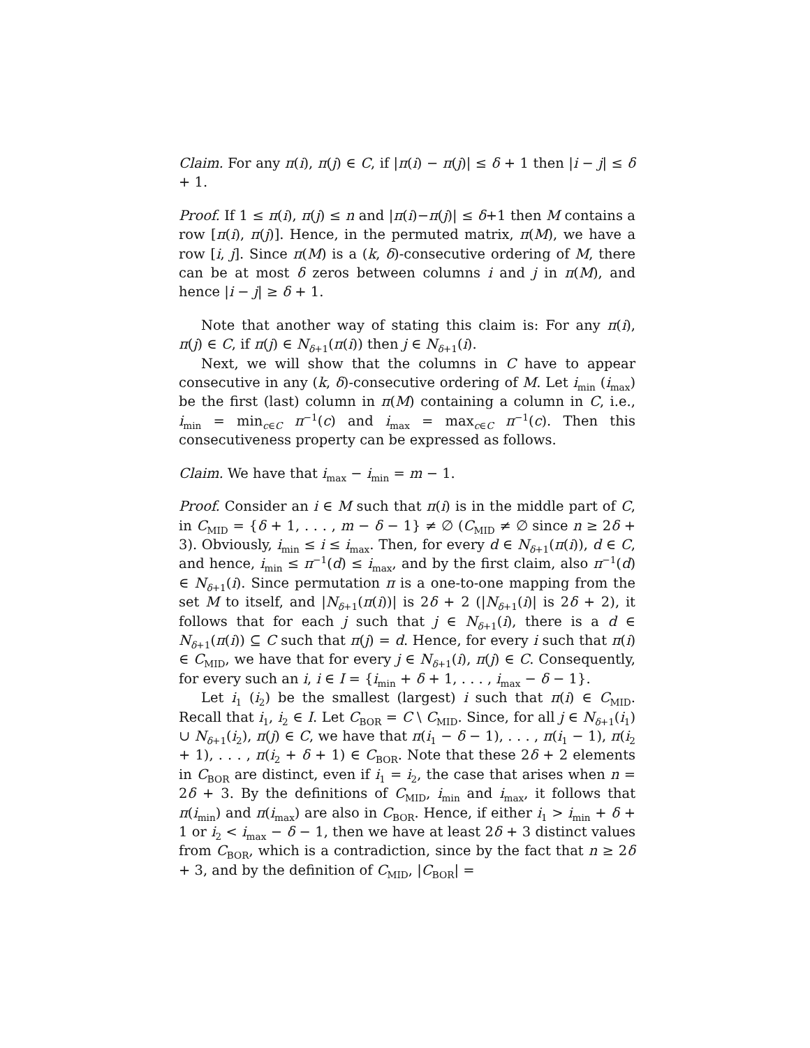Claim. For any π(i), π(j) ∈ C, if |π(i) − π(j)| ≤ δ + 1 then |i − j| ≤ δ + 1.
Proof. If 1 ≤ π(i), π(j) ≤ n and |π(i)−π(j)| ≤ δ+1 then M contains a row [π(i), π(j)]. Hence, in the permuted matrix, π(M), we have a row [i, j]. Since π(M) is a (k, δ)-consecutive ordering of M, there can be at most δ zeros between columns i and j in π(M), and hence |i − j| ≥ δ + 1.
Note that another way of stating this claim is: For any π(i), π(j) ∈ C, if π(j) ∈ N<sub>δ+1</sub>(π(i)) then j ∈ N<sub>δ+1</sub>(i).
Next, we will show that the columns in C have to appear consecutive in any (k, δ)-consecutive ordering of M. Let i<sub>min</sub> (i<sub>max</sub>) be the first (last) column in π(M) containing a column in C, i.e., i<sub>min</sub> = min<sub>c∈C</sub> π<sup>−1</sup>(c) and i<sub>max</sub> = max<sub>c∈C</sub> π<sup>−1</sup>(c). Then this consecutiveness property can be expressed as follows.
Claim. We have that i<sub>max</sub> − i<sub>min</sub> = m − 1.
Proof. Consider an i ∈ M such that π(i) is in the middle part of C, in C<sub>MID</sub> = {δ + 1, . . . , m − δ − 1} ≠ ∅ (C<sub>MID</sub> ≠ ∅ since n ≥ 2δ + 3). Obviously, i<sub>min</sub> ≤ i ≤ i<sub>max</sub>. Then, for every d ∈ N<sub>δ+1</sub>(π(i)), d ∈ C, and hence, i<sub>min</sub> ≤ π<sup>−1</sup>(d) ≤ i<sub>max</sub>, and by the first claim, also π<sup>−1</sup>(d) ∈ N<sub>δ+1</sub>(i). Since permutation π is a one-to-one mapping from the set M to itself, and |N<sub>δ+1</sub>(π(i))| is 2δ + 2 (|N<sub>δ+1</sub>(i)| is 2δ + 2), it follows that for each j such that j ∈ N<sub>δ+1</sub>(i), there is a d ∈ N<sub>δ+1</sub>(π(i)) ⊆ C such that π(j) = d. Hence, for every i such that π(i) ∈ C<sub>MID</sub>, we have that for every j ∈ N<sub>δ+1</sub>(i), π(j) ∈ C. Consequently, for every such an i, i ∈ I = {i<sub>min</sub> + δ + 1, . . . , i<sub>max</sub> − δ − 1}.
Let i<sub>1</sub> (i<sub>2</sub>) be the smallest (largest) i such that π(i) ∈ C<sub>MID</sub>. Recall that i<sub>1</sub>, i<sub>2</sub> ∈ I. Let C<sub>BOR</sub> = C \ C<sub>MID</sub>. Since, for all j ∈ N<sub>δ+1</sub>(i<sub>1</sub>) ∪ N<sub>δ+1</sub>(i<sub>2</sub>), π(j) ∈ C, we have that π(i<sub>1</sub> − δ − 1), . . . , π(i<sub>1</sub> − 1), π(i<sub>2</sub> + 1), . . . , π(i<sub>2</sub> + δ + 1) ∈ C<sub>BOR</sub>. Note that these 2δ + 2 elements in C<sub>BOR</sub> are distinct, even if i<sub>1</sub> = i<sub>2</sub>, the case that arises when n = 2δ + 3. By the definitions of C<sub>MID</sub>, i<sub>min</sub> and i<sub>max</sub>, it follows that π(i<sub>min</sub>) and π(i<sub>max</sub>) are also in C<sub>BOR</sub>. Hence, if either i<sub>1</sub> > i<sub>min</sub> + δ + 1 or i<sub>2</sub> < i<sub>max</sub> − δ − 1, then we have at least 2δ + 3 distinct values from C<sub>BOR</sub>, which is a contradiction, since by the fact that n ≥ 2δ + 3, and by the definition of C<sub>MID</sub>, |C<sub>BOR</sub>| =